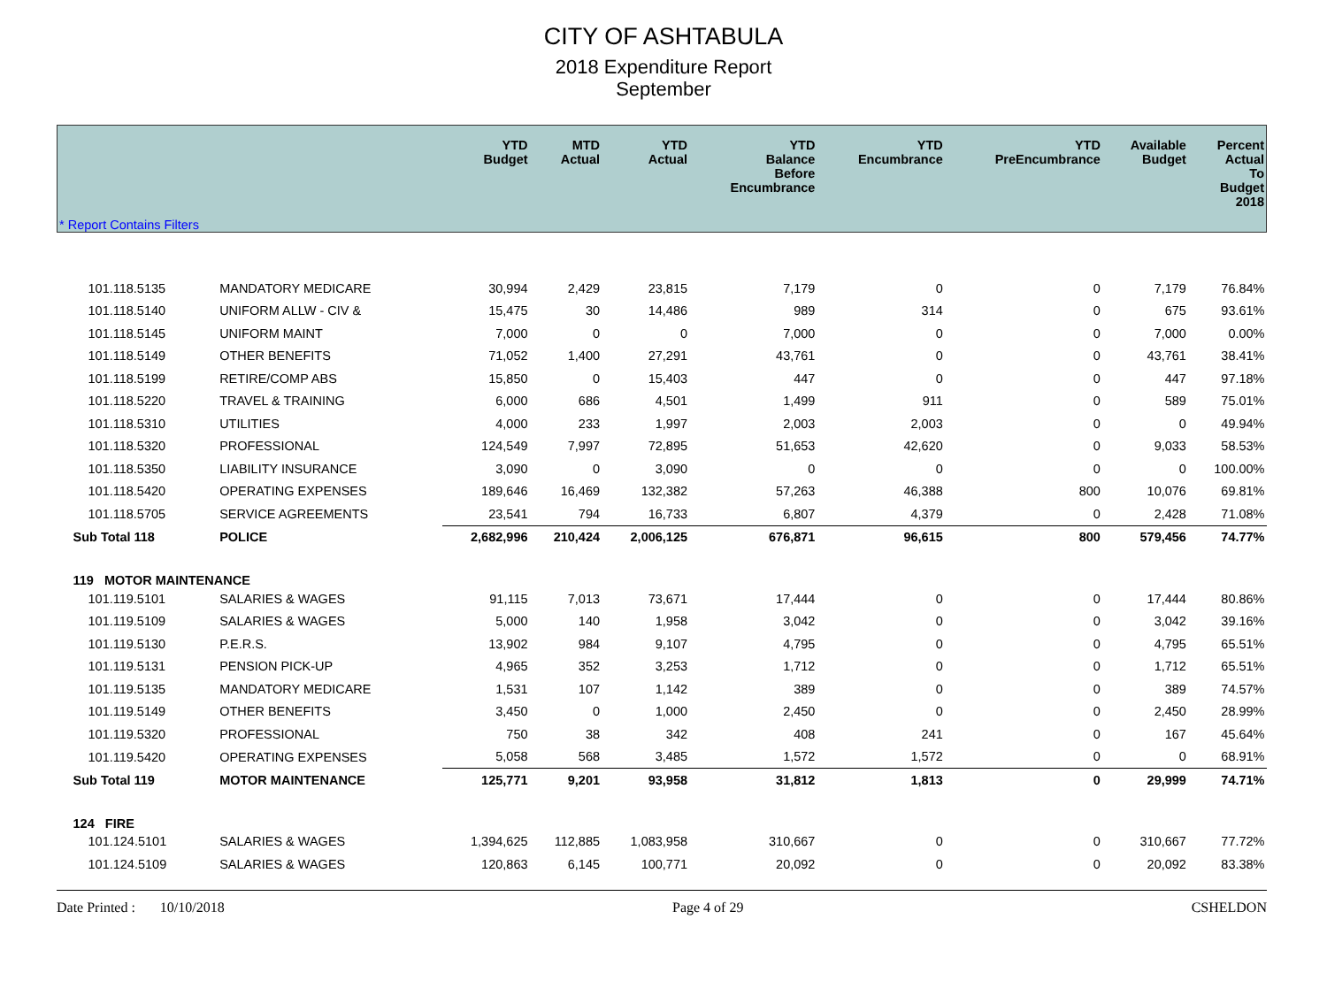CITY OF ASHTABULA
2018 Expenditure Report
September
| * Report Contains Filters | | YTD Budget | MTD Actual | YTD Actual | YTD Balance Before Encumbrance | YTD Encumbrance | YTD PreEncumbrance | Available Budget | Percent Actual To Budget 2018 |
| --- | --- | --- | --- | --- | --- | --- | --- | --- | --- |
| 101.118.5135 | MANDATORY MEDICARE | 30,994 | 2,429 | 23,815 | 7,179 | 0 | 0 | 7,179 | 76.84% |
| 101.118.5140 | UNIFORM ALLW - CIV & | 15,475 | 30 | 14,486 | 989 | 314 | 0 | 675 | 93.61% |
| 101.118.5145 | UNIFORM MAINT | 7,000 | 0 | 0 | 7,000 | 0 | 0 | 7,000 | 0.00% |
| 101.118.5149 | OTHER BENEFITS | 71,052 | 1,400 | 27,291 | 43,761 | 0 | 0 | 43,761 | 38.41% |
| 101.118.5199 | RETIRE/COMP ABS | 15,850 | 0 | 15,403 | 447 | 0 | 0 | 447 | 97.18% |
| 101.118.5220 | TRAVEL & TRAINING | 6,000 | 686 | 4,501 | 1,499 | 911 | 0 | 589 | 75.01% |
| 101.118.5310 | UTILITIES | 4,000 | 233 | 1,997 | 2,003 | 2,003 | 0 | 0 | 49.94% |
| 101.118.5320 | PROFESSIONAL | 124,549 | 7,997 | 72,895 | 51,653 | 42,620 | 0 | 9,033 | 58.53% |
| 101.118.5350 | LIABILITY INSURANCE | 3,090 | 0 | 3,090 | 0 | 0 | 0 | 0 | 100.00% |
| 101.118.5420 | OPERATING EXPENSES | 189,646 | 16,469 | 132,382 | 57,263 | 46,388 | 800 | 10,076 | 69.81% |
| 101.118.5705 | SERVICE AGREEMENTS | 23,541 | 794 | 16,733 | 6,807 | 4,379 | 0 | 2,428 | 71.08% |
| Sub Total 118 | POLICE | 2,682,996 | 210,424 | 2,006,125 | 676,871 | 96,615 | 800 | 579,456 | 74.77% |
| 119 MOTOR MAINTENANCE | | | | | | | | | |
| 101.119.5101 | SALARIES & WAGES | 91,115 | 7,013 | 73,671 | 17,444 | 0 | 0 | 17,444 | 80.86% |
| 101.119.5109 | SALARIES & WAGES | 5,000 | 140 | 1,958 | 3,042 | 0 | 0 | 3,042 | 39.16% |
| 101.119.5130 | P.E.R.S. | 13,902 | 984 | 9,107 | 4,795 | 0 | 0 | 4,795 | 65.51% |
| 101.119.5131 | PENSION PICK-UP | 4,965 | 352 | 3,253 | 1,712 | 0 | 0 | 1,712 | 65.51% |
| 101.119.5135 | MANDATORY MEDICARE | 1,531 | 107 | 1,142 | 389 | 0 | 0 | 389 | 74.57% |
| 101.119.5149 | OTHER BENEFITS | 3,450 | 0 | 1,000 | 2,450 | 0 | 0 | 2,450 | 28.99% |
| 101.119.5320 | PROFESSIONAL | 750 | 38 | 342 | 408 | 241 | 0 | 167 | 45.64% |
| 101.119.5420 | OPERATING EXPENSES | 5,058 | 568 | 3,485 | 1,572 | 1,572 | 0 | 0 | 68.91% |
| Sub Total 119 | MOTOR MAINTENANCE | 125,771 | 9,201 | 93,958 | 31,812 | 1,813 | 0 | 29,999 | 74.71% |
| 124 FIRE | | | | | | | | | |
| 101.124.5101 | SALARIES & WAGES | 1,394,625 | 112,885 | 1,083,958 | 310,667 | 0 | 0 | 310,667 | 77.72% |
| 101.124.5109 | SALARIES & WAGES | 120,863 | 6,145 | 100,771 | 20,092 | 0 | 0 | 20,092 | 83.38% |
Date Printed : 10/10/2018 Page 4 of 29 CSHELDON